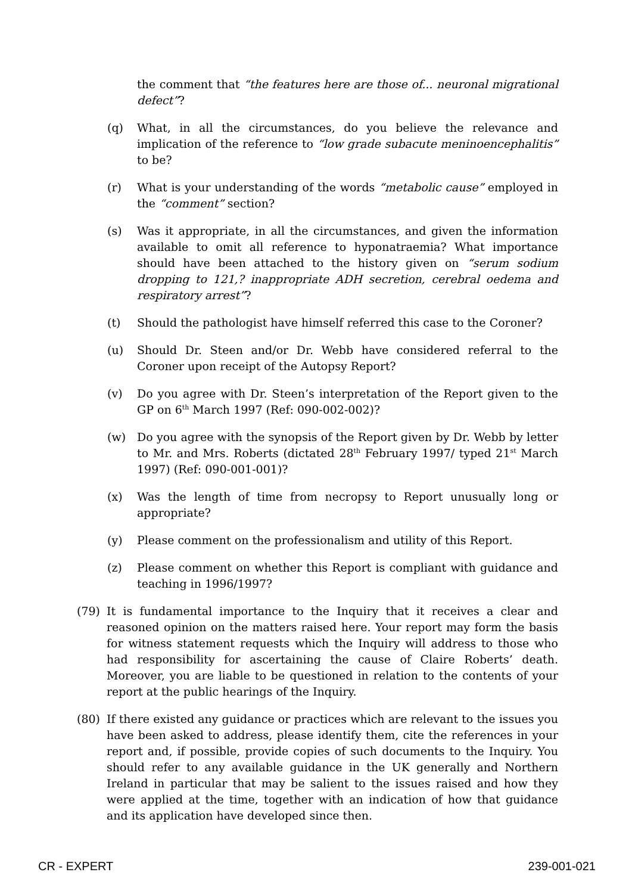the comment that “the features here are those of... neuronal migrational defect”?
(q) What, in all the circumstances, do you believe the relevance and implication of the reference to “low grade subacute meninoencephalitis” to be?
(r) What is your understanding of the words “metabolic cause” employed in the “comment” section?
(s) Was it appropriate, in all the circumstances, and given the information available to omit all reference to hyponatraemia? What importance should have been attached to the history given on “serum sodium dropping to 121,? inappropriate ADH secretion, cerebral oedema and respiratory arrest”?
(t) Should the pathologist have himself referred this case to the Coroner?
(u) Should Dr. Steen and/or Dr. Webb have considered referral to the Coroner upon receipt of the Autopsy Report?
(v) Do you agree with Dr. Steen’s interpretation of the Report given to the GP on 6<sup>th</sup> March 1997 (Ref: 090-002-002)?
(w) Do you agree with the synopsis of the Report given by Dr. Webb by letter to Mr. and Mrs. Roberts (dictated 28<sup>th</sup> February 1997/ typed 21<sup>st</sup> March 1997) (Ref: 090-001-001)?
(x) Was the length of time from necropsy to Report unusually long or appropriate?
(y) Please comment on the professionalism and utility of this Report.
(z) Please comment on whether this Report is compliant with guidance and teaching in 1996/1997?
(79) It is fundamental importance to the Inquiry that it receives a clear and reasoned opinion on the matters raised here. Your report may form the basis for witness statement requests which the Inquiry will address to those who had responsibility for ascertaining the cause of Claire Roberts’ death. Moreover, you are liable to be questioned in relation to the contents of your report at the public hearings of the Inquiry.
(80) If there existed any guidance or practices which are relevant to the issues you have been asked to address, please identify them, cite the references in your report and, if possible, provide copies of such documents to the Inquiry. You should refer to any available guidance in the UK generally and Northern Ireland in particular that may be salient to the issues raised and how they were applied at the time, together with an indication of how that guidance and its application have developed since then.
CR - EXPERT 239-001-021